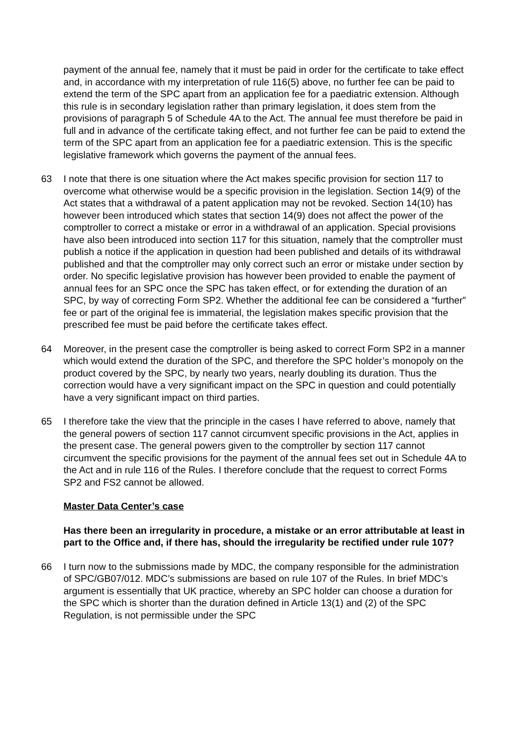payment of the annual fee, namely that it must be paid in order for the certificate to take effect and, in accordance with my interpretation of rule 116(5) above, no further fee can be paid to extend the term of the SPC apart from an application fee for a paediatric extension. Although this rule is in secondary legislation rather than primary legislation, it does stem from the provisions of paragraph 5 of Schedule 4A to the Act. The annual fee must therefore be paid in full and in advance of the certificate taking effect, and not further fee can be paid to extend the term of the SPC apart from an application fee for a paediatric extension. This is the specific legislative framework which governs the payment of the annual fees.
63 I note that there is one situation where the Act makes specific provision for section 117 to overcome what otherwise would be a specific provision in the legislation. Section 14(9) of the Act states that a withdrawal of a patent application may not be revoked. Section 14(10) has however been introduced which states that section 14(9) does not affect the power of the comptroller to correct a mistake or error in a withdrawal of an application. Special provisions have also been introduced into section 117 for this situation, namely that the comptroller must publish a notice if the application in question had been published and details of its withdrawal published and that the comptroller may only correct such an error or mistake under section by order. No specific legislative provision has however been provided to enable the payment of annual fees for an SPC once the SPC has taken effect, or for extending the duration of an SPC, by way of correcting Form SP2. Whether the additional fee can be considered a “further” fee or part of the original fee is immaterial, the legislation makes specific provision that the prescribed fee must be paid before the certificate takes effect.
64 Moreover, in the present case the comptroller is being asked to correct Form SP2 in a manner which would extend the duration of the SPC, and therefore the SPC holder’s monopoly on the product covered by the SPC, by nearly two years, nearly doubling its duration. Thus the correction would have a very significant impact on the SPC in question and could potentially have a very significant impact on third parties.
65 I therefore take the view that the principle in the cases I have referred to above, namely that the general powers of section 117 cannot circumvent specific provisions in the Act, applies in the present case. The general powers given to the comptroller by section 117 cannot circumvent the specific provisions for the payment of the annual fees set out in Schedule 4A to the Act and in rule 116 of the Rules. I therefore conclude that the request to correct Forms SP2 and FS2 cannot be allowed.
Master Data Center’s case
Has there been an irregularity in procedure, a mistake or an error attributable at least in part to the Office and, if there has, should the irregularity be rectified under rule 107?
66 I turn now to the submissions made by MDC, the company responsible for the administration of SPC/GB07/012. MDC’s submissions are based on rule 107 of the Rules. In brief MDC’s argument is essentially that UK practice, whereby an SPC holder can choose a duration for the SPC which is shorter than the duration defined in Article 13(1) and (2) of the SPC Regulation, is not permissible under the SPC